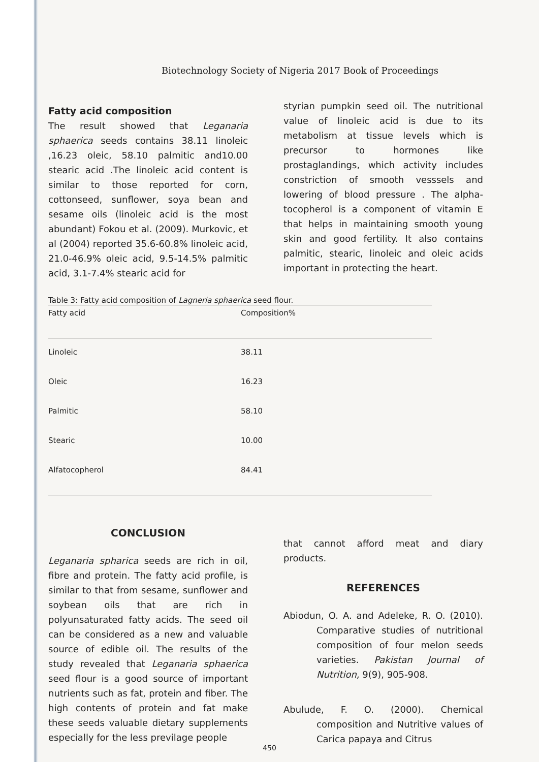Biotechnology Society of Nigeria 2017 Book of Proceedings
Fatty acid composition
The result showed that Leganaria sphaerica seeds contains 38.11 linoleic ,16.23 oleic, 58.10 palmitic and10.00 stearic acid .The linoleic acid content is similar to those reported for corn, cottonseed, sunflower, soya bean and sesame oils (linoleic acid is the most abundant) Fokou et al. (2009). Murkovic, et al (2004) reported 35.6-60.8% linoleic acid, 21.0-46.9% oleic acid, 9.5-14.5% palmitic acid, 3.1-7.4% stearic acid for
styrian pumpkin seed oil. The nutritional value of linoleic acid is due to its metabolism at tissue levels which is precursor to hormones like prostaglandings, which activity includes constriction of smooth vesssels and lowering of blood pressure . The alpha-tocopherol is a component of vitamin E that helps in maintaining smooth young skin and good fertility. It also contains palmitic, stearic, linoleic and oleic acids important in protecting the heart.
Table 3: Fatty acid composition of Lagneria sphaerica seed flour.
| Fatty acid | Composition% |
| --- | --- |
| Linoleic | 38.11 |
| Oleic | 16.23 |
| Palmitic | 58.10 |
| Stearic | 10.00 |
| Alfatocopherol | 84.41 |
CONCLUSION
Leganaria spharica seeds are rich in oil, fibre and protein. The fatty acid profile, is similar to that from sesame, sunflower and soybean oils that are rich in polyunsaturated fatty acids. The seed oil can be considered as a new and valuable source of edible oil. The results of the study revealed that Leganaria sphaerica seed flour is a good source of important nutrients such as fat, protein and fiber. The high contents of protein and fat make these seeds valuable dietary supplements especially for the less previlage people
that cannot afford meat and diary products.
REFERENCES
Abiodun, O. A. and Adeleke, R. O. (2010). Comparative studies of nutritional composition of four melon seeds varieties. Pakistan Journal of Nutrition, 9(9), 905-908.
Abulude, F. O. (2000). Chemical composition and Nutritive values of Carica papaya and Citrus
450